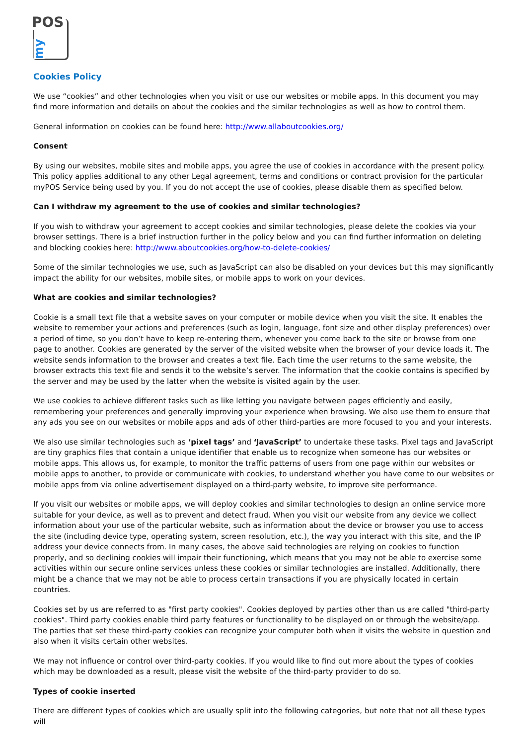POS
my
Cookies Policy
We use “cookies” and other technologies when you visit or use our websites or mobile apps. In this document you may find more information and details on about the cookies and the similar technologies as well as how to control them.
General information on cookies can be found here: http://www.allaboutcookies.org/
Consent
By using our websites, mobile sites and mobile apps, you agree the use of cookies in accordance with the present policy. This policy applies additional to any other Legal agreement, terms and conditions or contract provision for the particular myPOS Service being used by you. If you do not accept the use of cookies, please disable them as specified below.
Can I withdraw my agreement to the use of cookies and similar technologies?
If you wish to withdraw your agreement to accept cookies and similar technologies, please delete the cookies via your browser settings. There is a brief instruction further in the policy below and you can find further information on deleting and blocking cookies here: http://www.aboutcookies.org/how-to-delete-cookies/
Some of the similar technologies we use, such as JavaScript can also be disabled on your devices but this may significantly impact the ability for our websites, mobile sites, or mobile apps to work on your devices.
What are cookies and similar technologies?
Cookie is a small text file that a website saves on your computer or mobile device when you visit the site. It enables the website to remember your actions and preferences (such as login, language, font size and other display preferences) over a period of time, so you don’t have to keep re-entering them, whenever you come back to the site or browse from one page to another. Cookies are generated by the server of the visited website when the browser of your device loads it. The website sends information to the browser and creates a text file. Each time the user returns to the same website, the browser extracts this text file and sends it to the website’s server. The information that the cookie contains is specified by the server and may be used by the latter when the website is visited again by the user.
We use cookies to achieve different tasks such as like letting you navigate between pages efficiently and easily, remembering your preferences and generally improving your experience when browsing. We also use them to ensure that any ads you see on our websites or mobile apps and ads of other third-parties are more focused to you and your interests.
We also use similar technologies such as ‘pixel tags’ and ‘JavaScript’ to undertake these tasks. Pixel tags and JavaScript are tiny graphics files that contain a unique identifier that enable us to recognize when someone has our websites or mobile apps. This allows us, for example, to monitor the traffic patterns of users from one page within our websites or mobile apps to another, to provide or communicate with cookies, to understand whether you have come to our websites or mobile apps from via online advertisement displayed on a third-party website, to improve site performance.
If you visit our websites or mobile apps, we will deploy cookies and similar technologies to design an online service more suitable for your device, as well as to prevent and detect fraud. When you visit our website from any device we collect information about your use of the particular website, such as information about the device or browser you use to access the site (including device type, operating system, screen resolution, etc.), the way you interact with this site, and the IP address your device connects from. In many cases, the above said technologies are relying on cookies to function properly, and so declining cookies will impair their functioning, which means that you may not be able to exercise some activities within our secure online services unless these cookies or similar technologies are installed. Additionally, there might be a chance that we may not be able to process certain transactions if you are physically located in certain countries.
Cookies set by us are referred to as "first party cookies". Cookies deployed by parties other than us are called "third-party cookies". Third party cookies enable third party features or functionality to be displayed on or through the website/app. The parties that set these third-party cookies can recognize your computer both when it visits the website in question and also when it visits certain other websites.
We may not influence or control over third-party cookies. If you would like to find out more about the types of cookies which may be downloaded as a result, please visit the website of the third-party provider to do so.
Types of cookie inserted
There are different types of cookies which are usually split into the following categories, but note that not all these types will